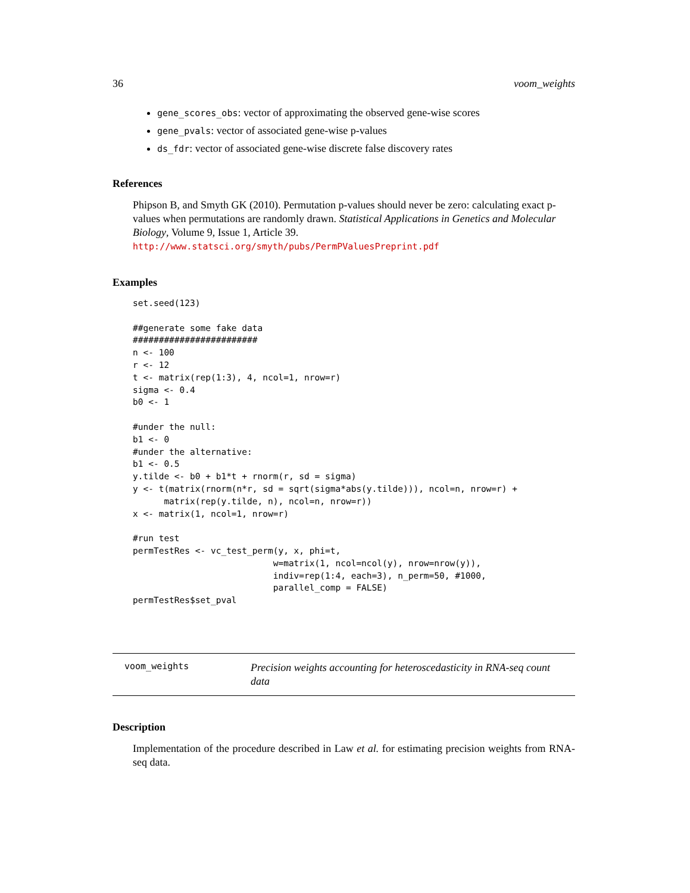36 voom_weights
gene_scores_obs: vector of approximating the observed gene-wise scores
gene_pvals: vector of associated gene-wise p-values
ds_fdr: vector of associated gene-wise discrete false discovery rates
References
Phipson B, and Smyth GK (2010). Permutation p-values should never be zero: calculating exact p-values when permutations are randomly drawn. Statistical Applications in Genetics and Molecular Biology, Volume 9, Issue 1, Article 39. http://www.statsci.org/smyth/pubs/PermPValuesPreprint.pdf
Examples
set.seed(123)

##generate some fake data
########################
n <- 100
r <- 12
t <- matrix(rep(1:3), 4, ncol=1, nrow=r)
sigma <- 0.4
b0 <- 1

#under the null:
b1 <- 0
#under the alternative:
b1 <- 0.5
y.tilde <- b0 + b1*t + rnorm(r, sd = sigma)
y <- t(matrix(rnorm(n*r, sd = sqrt(sigma*abs(y.tilde))), ncol=n, nrow=r) +
      matrix(rep(y.tilde, n), ncol=n, nrow=r))
x <- matrix(1, ncol=1, nrow=r)

#run test
permTestRes <- vc_test_perm(y, x, phi=t,
                           w=matrix(1, ncol=ncol(y), nrow=nrow(y)),
                           indiv=rep(1:4, each=3), n_perm=50, #1000,
                           parallel_comp = FALSE)
permTestRes$set_pval
voom_weights
Precision weights accounting for heteroscedasticity in RNA-seq count data
Description
Implementation of the procedure described in Law et al. for estimating precision weights from RNA-seq data.